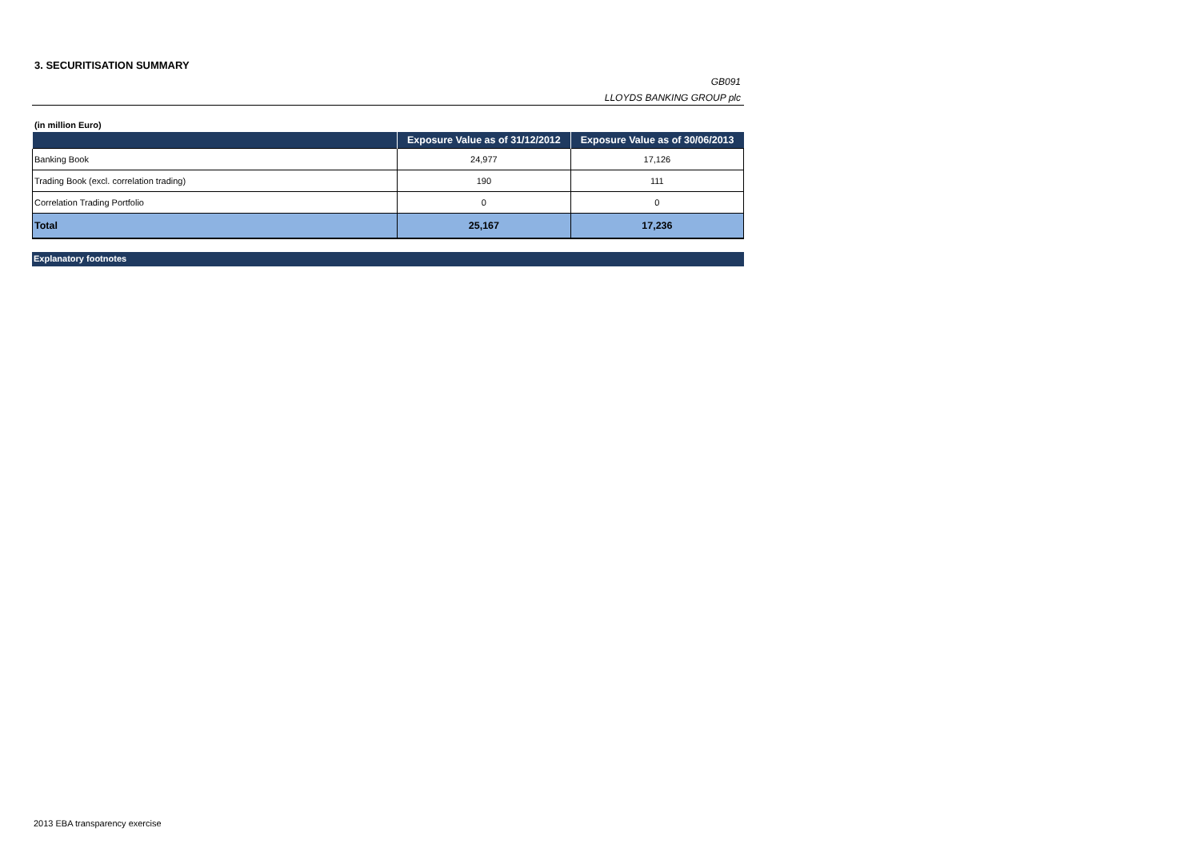3. SECURITISATION SUMMARY
GB091
LLOYDS BANKING GROUP plc
(in million Euro)
| | Exposure Value as of 31/12/2012 | Exposure Value as of 30/06/2013 |
| --- | --- | --- |
| Banking Book | 24,977 | 17,126 |
| Trading Book (excl. correlation trading) | 190 | 111 |
| Correlation Trading Portfolio | 0 | 0 |
| Total | 25,167 | 17,236 |
Explanatory footnotes
2013 EBA transparency exercise